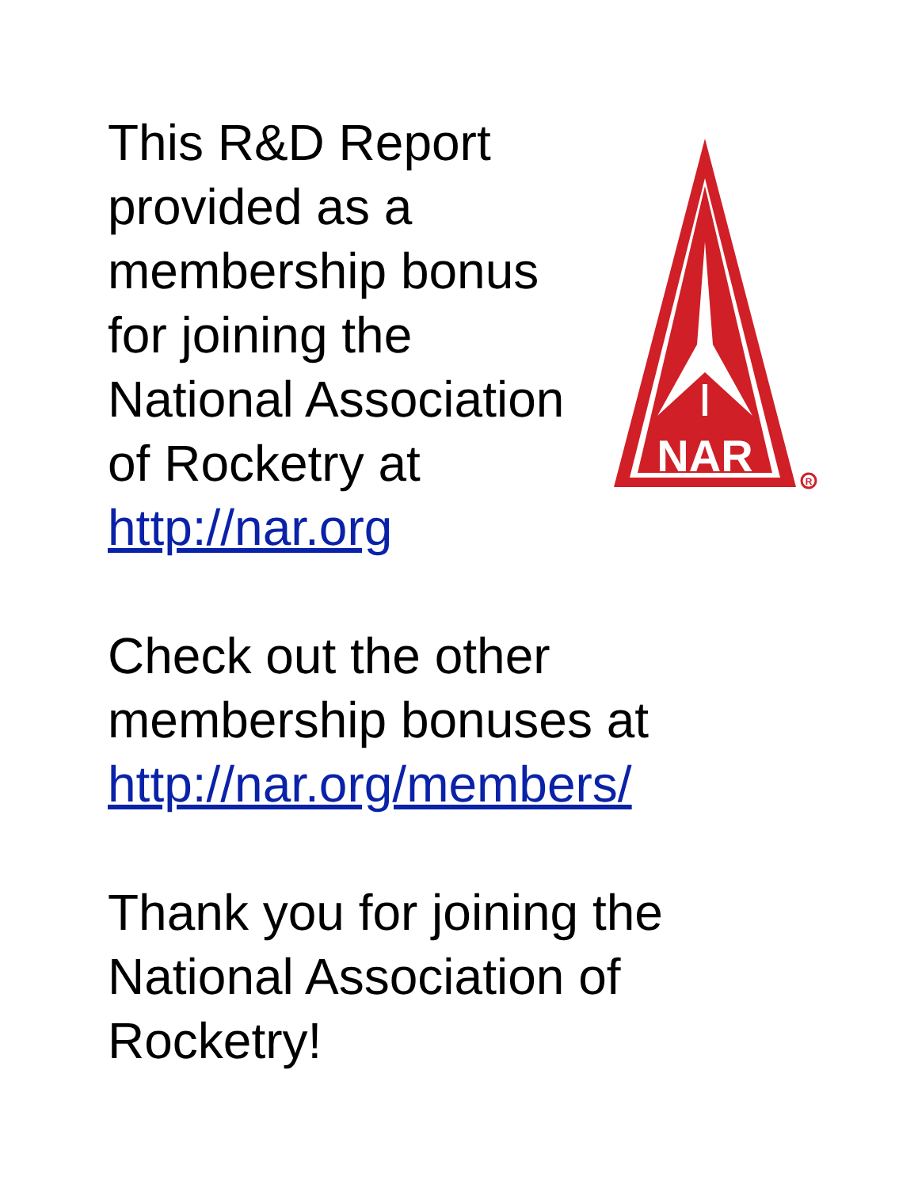NAR
R
This R&D Report
provided as a
membership bonus
for joining the
National Association
of Rocketry at
http://nar.org
Check out the other
membership bonuses at
http://nar.org/members/
Thank you for joining the
National Association of
Rocketry!